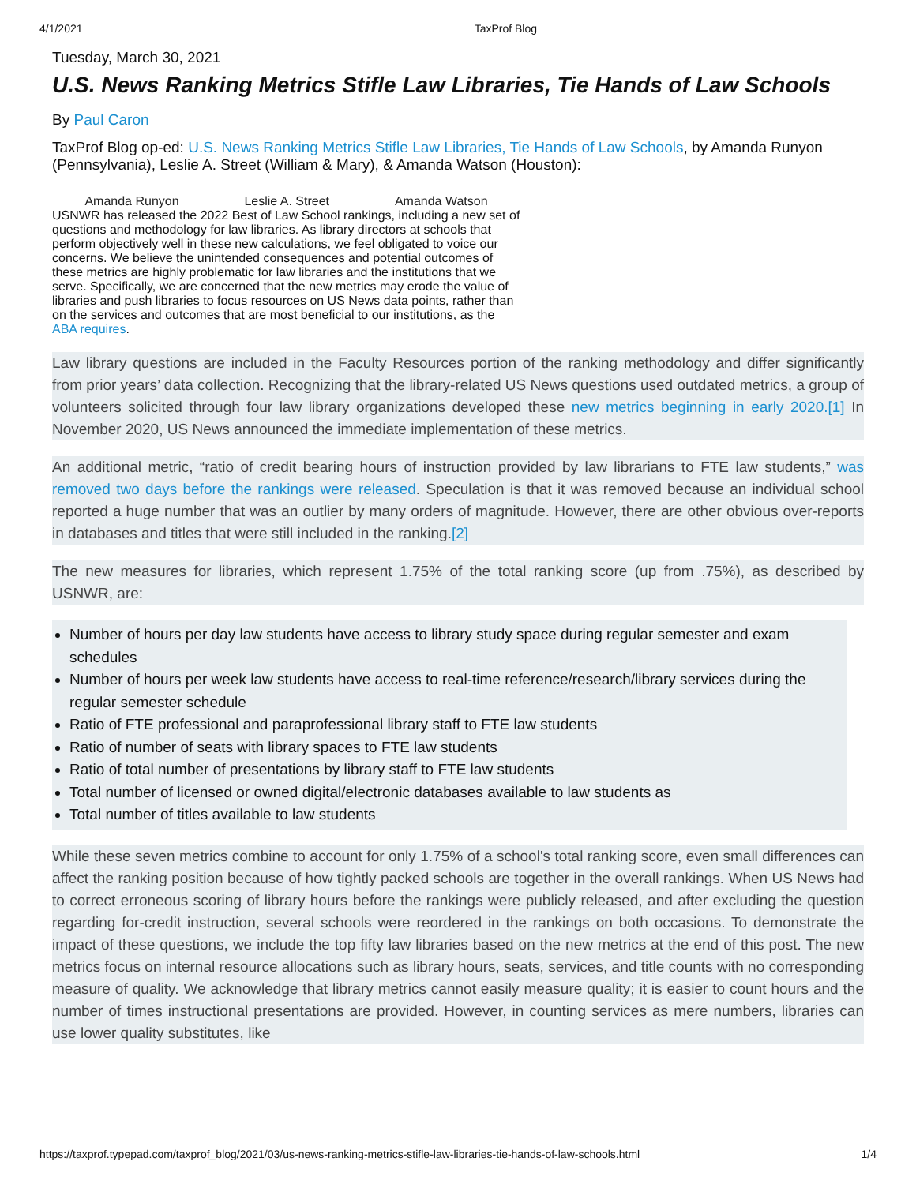4/1/2021 TaxProf Blog
Tuesday, March 30, 2021
U.S. News Ranking Metrics Stifle Law Libraries, Tie Hands of Law Schools
By Paul Caron
TaxProf Blog op-ed: U.S. News Ranking Metrics Stifle Law Libraries, Tie Hands of Law Schools, by Amanda Runyon (Pennsylvania), Leslie A. Street (William & Mary), & Amanda Watson (Houston):
Amanda Runyon Leslie A. Street Amanda Watson USNWR has released the 2022 Best of Law School rankings, including a new set of questions and methodology for law libraries. As library directors at schools that perform objectively well in these new calculations, we feel obligated to voice our concerns. We believe the unintended consequences and potential outcomes of these metrics are highly problematic for law libraries and the institutions that we serve. Specifically, we are concerned that the new metrics may erode the value of libraries and push libraries to focus resources on US News data points, rather than on the services and outcomes that are most beneficial to our institutions, as the ABA requires.
Law library questions are included in the Faculty Resources portion of the ranking methodology and differ significantly from prior years’ data collection. Recognizing that the library-related US News questions used outdated metrics, a group of volunteers solicited through four law library organizations developed these new metrics beginning in early 2020.[1] In November 2020, US News announced the immediate implementation of these metrics.
An additional metric, “ratio of credit bearing hours of instruction provided by law librarians to FTE law students,” was removed two days before the rankings were released. Speculation is that it was removed because an individual school reported a huge number that was an outlier by many orders of magnitude. However, there are other obvious over-reports in databases and titles that were still included in the ranking.[2]
The new measures for libraries, which represent 1.75% of the total ranking score (up from .75%), as described by USNWR, are:
Number of hours per day law students have access to library study space during regular semester and exam schedules
Number of hours per week law students have access to real-time reference/research/library services during the regular semester schedule
Ratio of FTE professional and paraprofessional library staff to FTE law students
Ratio of number of seats with library spaces to FTE law students
Ratio of total number of presentations by library staff to FTE law students
Total number of licensed or owned digital/electronic databases available to law students as
Total number of titles available to law students
While these seven metrics combine to account for only 1.75% of a school's total ranking score, even small differences can affect the ranking position because of how tightly packed schools are together in the overall rankings. When US News had to correct erroneous scoring of library hours before the rankings were publicly released, and after excluding the question regarding for-credit instruction, several schools were reordered in the rankings on both occasions. To demonstrate the impact of these questions, we include the top fifty law libraries based on the new metrics at the end of this post. The new metrics focus on internal resource allocations such as library hours, seats, services, and title counts with no corresponding measure of quality. We acknowledge that library metrics cannot easily measure quality; it is easier to count hours and the number of times instructional presentations are provided. However, in counting services as mere numbers, libraries can use lower quality substitutes, like
https://taxprof.typepad.com/taxprof_blog/2021/03/us-news-ranking-metrics-stifle-law-libraries-tie-hands-of-law-schools.html 1/4